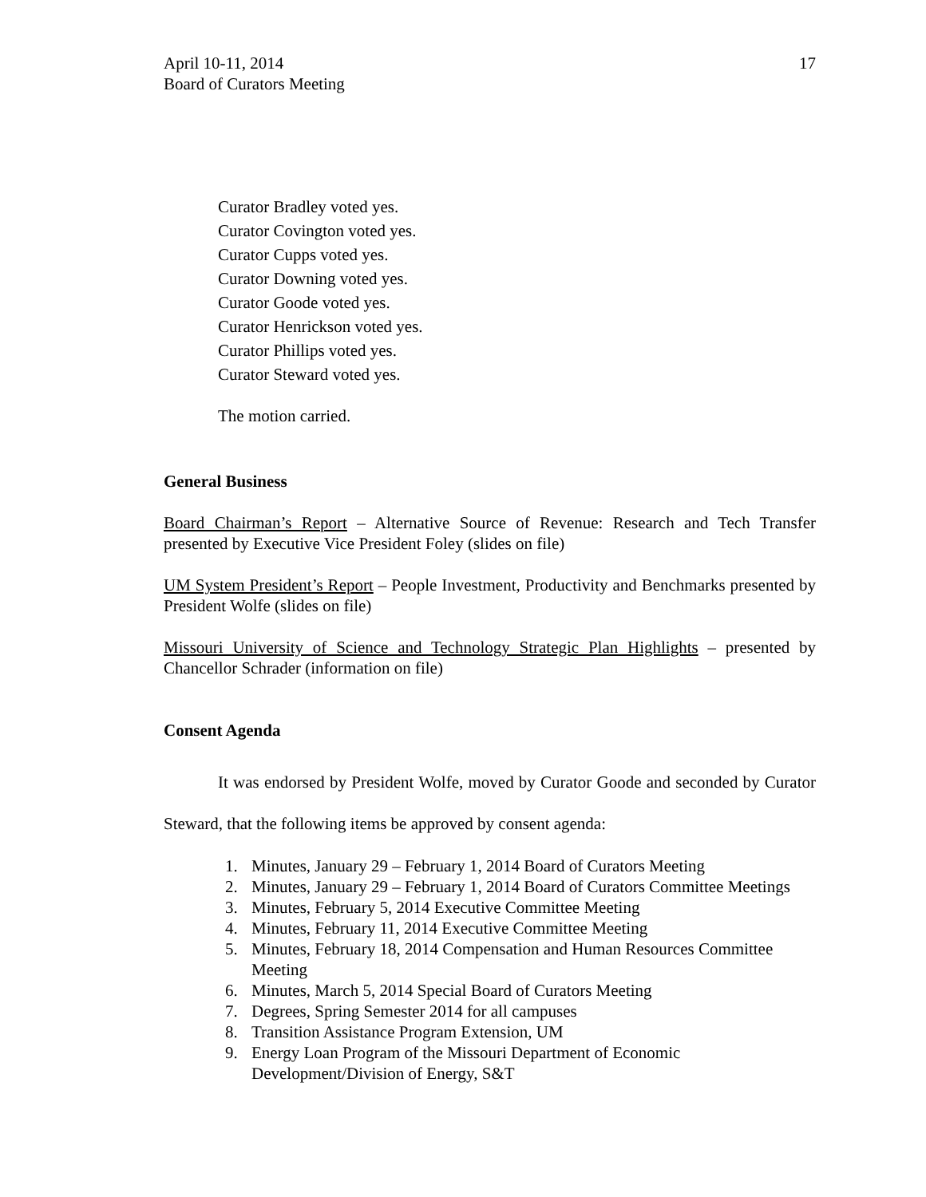April 10-11, 2014
Board of Curators Meeting
17
Curator Bradley voted yes.
Curator Covington voted yes.
Curator Cupps voted yes.
Curator Downing voted yes.
Curator Goode voted yes.
Curator Henrickson voted yes.
Curator Phillips voted yes.
Curator Steward voted yes.
The motion carried.
General Business
Board Chairman’s Report – Alternative Source of Revenue: Research and Tech Transfer presented by Executive Vice President Foley (slides on file)
UM System President’s Report – People Investment, Productivity and Benchmarks presented by President Wolfe (slides on file)
Missouri University of Science and Technology Strategic Plan Highlights – presented by Chancellor Schrader (information on file)
Consent Agenda
It was endorsed by President Wolfe, moved by Curator Goode and seconded by Curator Steward, that the following items be approved by consent agenda:
1. Minutes, January 29 – February 1, 2014 Board of Curators Meeting
2. Minutes, January 29 – February 1, 2014 Board of Curators Committee Meetings
3. Minutes, February 5, 2014 Executive Committee Meeting
4. Minutes, February 11, 2014 Executive Committee Meeting
5. Minutes, February 18, 2014 Compensation and Human Resources Committee Meeting
6. Minutes, March 5, 2014 Special Board of Curators Meeting
7. Degrees, Spring Semester 2014 for all campuses
8. Transition Assistance Program Extension, UM
9. Energy Loan Program of the Missouri Department of Economic
Development/Division of Energy, S&T